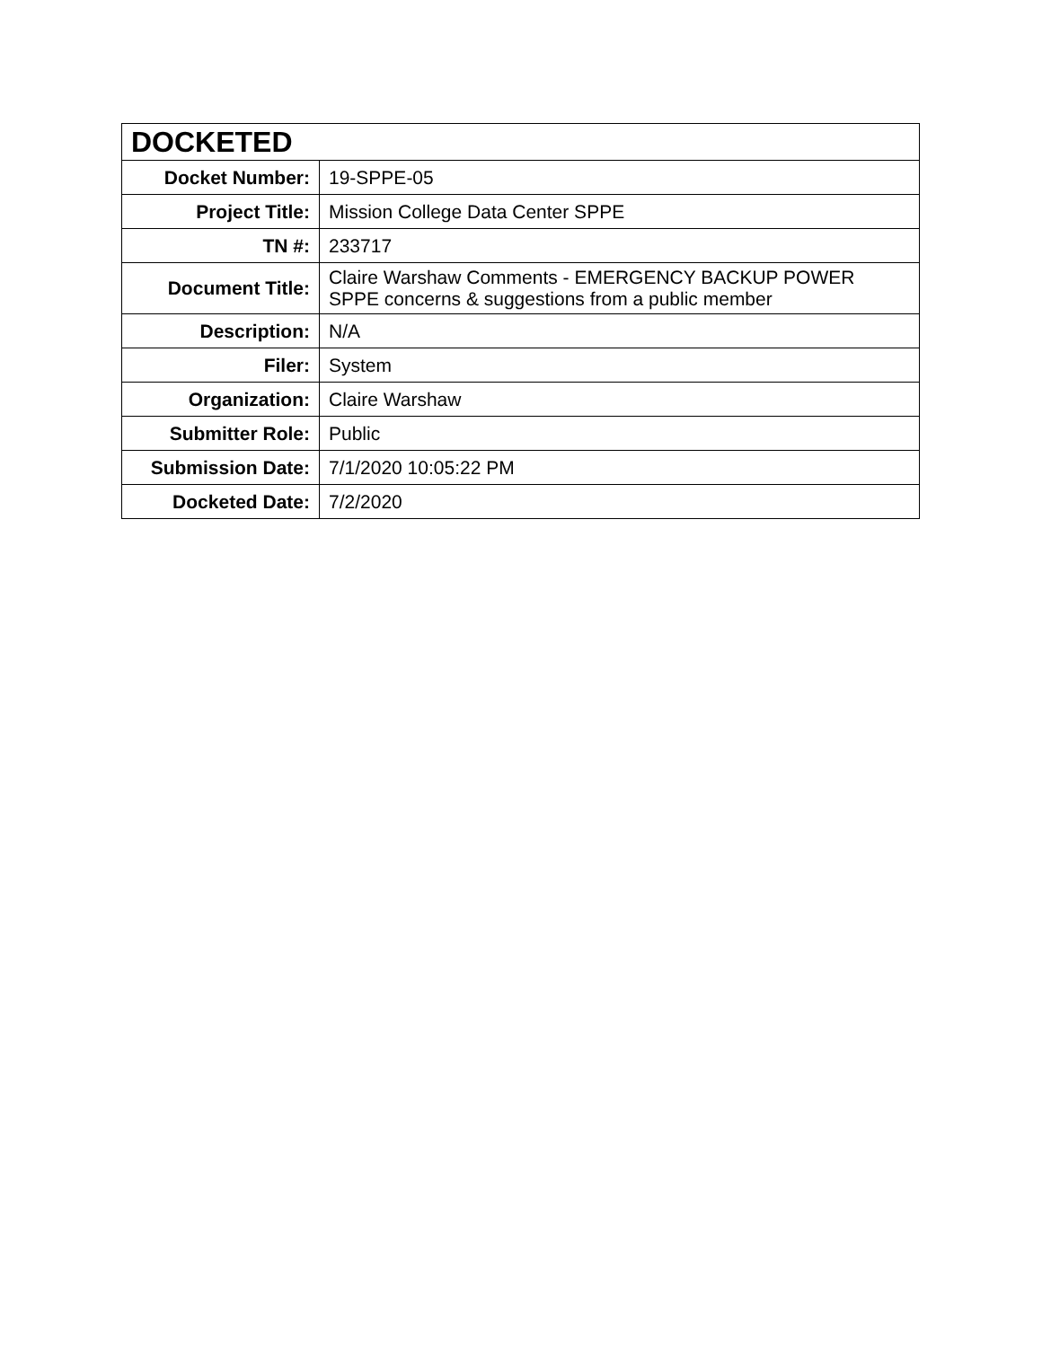| DOCKETED | |
| --- | --- |
| Docket Number: | 19-SPPE-05 |
| Project Title: | Mission College Data Center SPPE |
| TN #: | 233717 |
| Document Title: | Claire Warshaw Comments - EMERGENCY BACKUP POWER SPPE concerns & suggestions from a public member |
| Description: | N/A |
| Filer: | System |
| Organization: | Claire Warshaw |
| Submitter Role: | Public |
| Submission Date: | 7/1/2020 10:05:22 PM |
| Docketed Date: | 7/2/2020 |